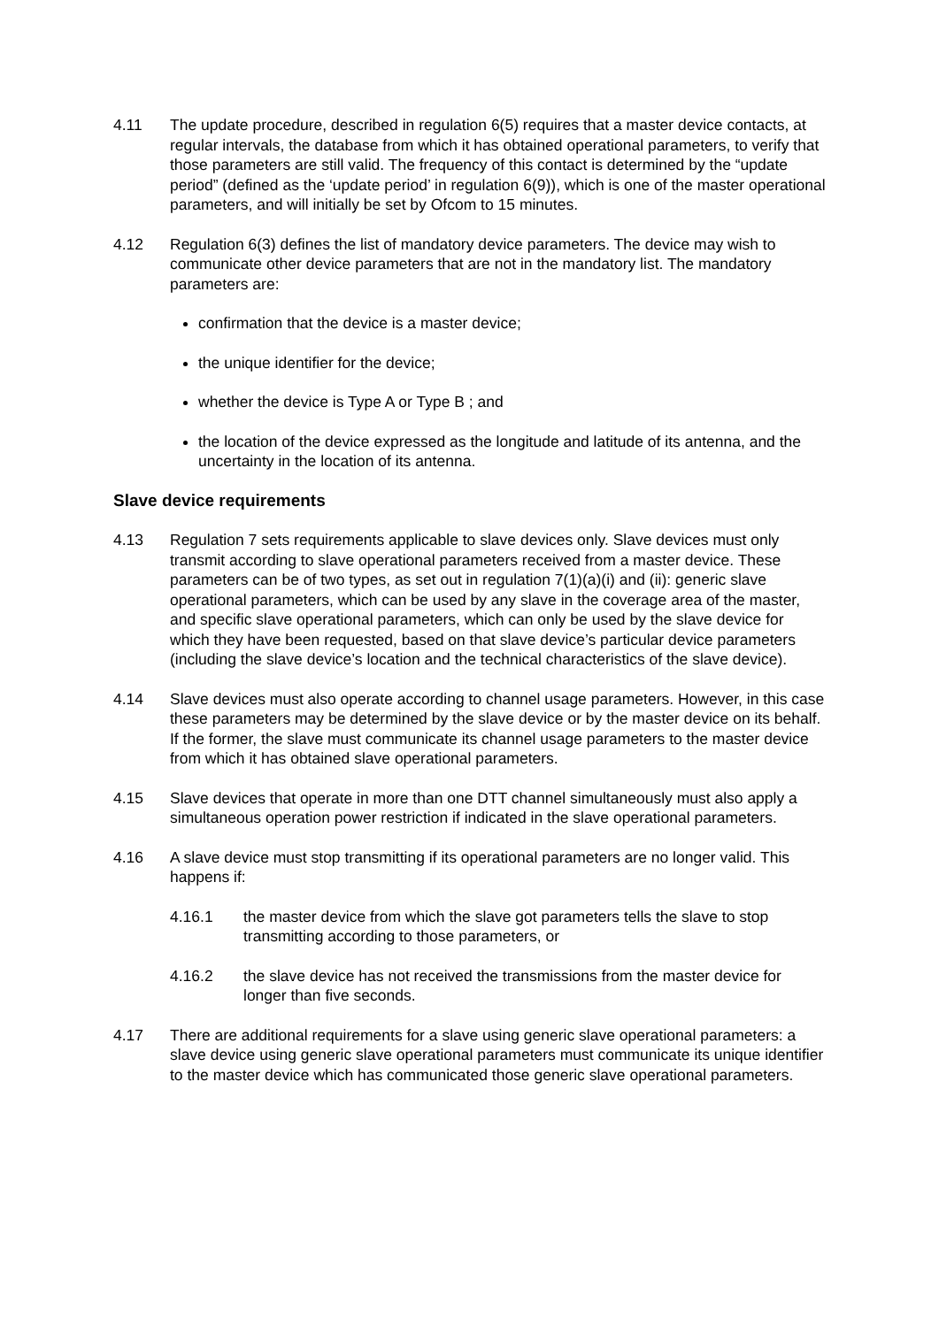4.11 The update procedure, described in regulation 6(5) requires that a master device contacts, at regular intervals, the database from which it has obtained operational parameters, to verify that those parameters are still valid. The frequency of this contact is determined by the “update period” (defined as the ‘update period’ in regulation 6(9)), which is one of the master operational parameters, and will initially be set by Ofcom to 15 minutes.
4.12 Regulation 6(3) defines the list of mandatory device parameters. The device may wish to communicate other device parameters that are not in the mandatory list. The mandatory parameters are:
confirmation that the device is a master device;
the unique identifier for the device;
whether the device is Type A or Type B ; and
the location of the device expressed as the longitude and latitude of its antenna, and the uncertainty in the location of its antenna.
Slave device requirements
4.13 Regulation 7 sets requirements applicable to slave devices only. Slave devices must only transmit according to slave operational parameters received from a master device. These parameters can be of two types, as set out in regulation 7(1)(a)(i) and (ii): generic slave operational parameters, which can be used by any slave in the coverage area of the master, and specific slave operational parameters, which can only be used by the slave device for which they have been requested, based on that slave device’s particular device parameters (including the slave device’s location and the technical characteristics of the slave device).
4.14 Slave devices must also operate according to channel usage parameters. However, in this case these parameters may be determined by the slave device or by the master device on its behalf. If the former, the slave must communicate its channel usage parameters to the master device from which it has obtained slave operational parameters.
4.15 Slave devices that operate in more than one DTT channel simultaneously must also apply a simultaneous operation power restriction if indicated in the slave operational parameters.
4.16 A slave device must stop transmitting if its operational parameters are no longer valid. This happens if:
4.16.1 the master device from which the slave got parameters tells the slave to stop transmitting according to those parameters, or
4.16.2 the slave device has not received the transmissions from the master device for longer than five seconds.
4.17 There are additional requirements for a slave using generic slave operational parameters: a slave device using generic slave operational parameters must communicate its unique identifier to the master device which has communicated those generic slave operational parameters.